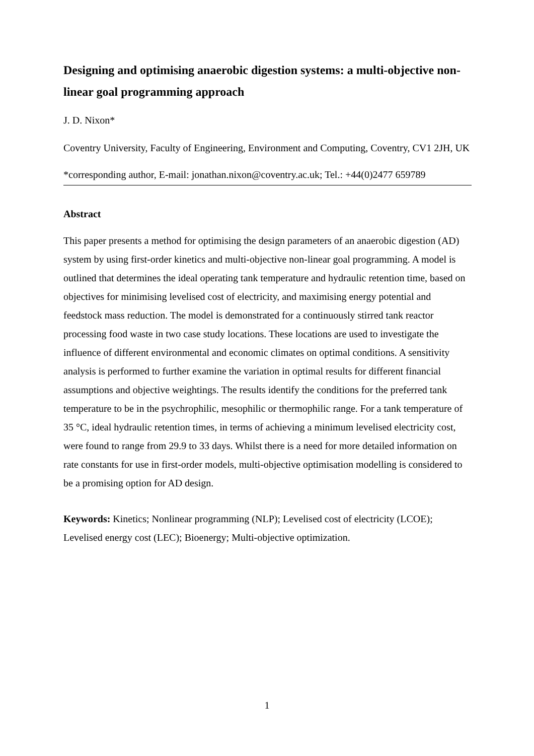Designing and optimising anaerobic digestion systems: a multi-objective non-linear goal programming approach
J. D. Nixon*
Coventry University, Faculty of Engineering, Environment and Computing, Coventry, CV1 2JH, UK
*corresponding author, E-mail: jonathan.nixon@coventry.ac.uk; Tel.: +44(0)2477 659789
Abstract
This paper presents a method for optimising the design parameters of an anaerobic digestion (AD) system by using first-order kinetics and multi-objective non-linear goal programming. A model is outlined that determines the ideal operating tank temperature and hydraulic retention time, based on objectives for minimising levelised cost of electricity, and maximising energy potential and feedstock mass reduction. The model is demonstrated for a continuously stirred tank reactor processing food waste in two case study locations. These locations are used to investigate the influence of different environmental and economic climates on optimal conditions. A sensitivity analysis is performed to further examine the variation in optimal results for different financial assumptions and objective weightings. The results identify the conditions for the preferred tank temperature to be in the psychrophilic, mesophilic or thermophilic range. For a tank temperature of 35 °C, ideal hydraulic retention times, in terms of achieving a minimum levelised electricity cost, were found to range from 29.9 to 33 days. Whilst there is a need for more detailed information on rate constants for use in first-order models, multi-objective optimisation modelling is considered to be a promising option for AD design.
Keywords: Kinetics; Nonlinear programming (NLP); Levelised cost of electricity (LCOE); Levelised energy cost (LEC); Bioenergy; Multi-objective optimization.
1